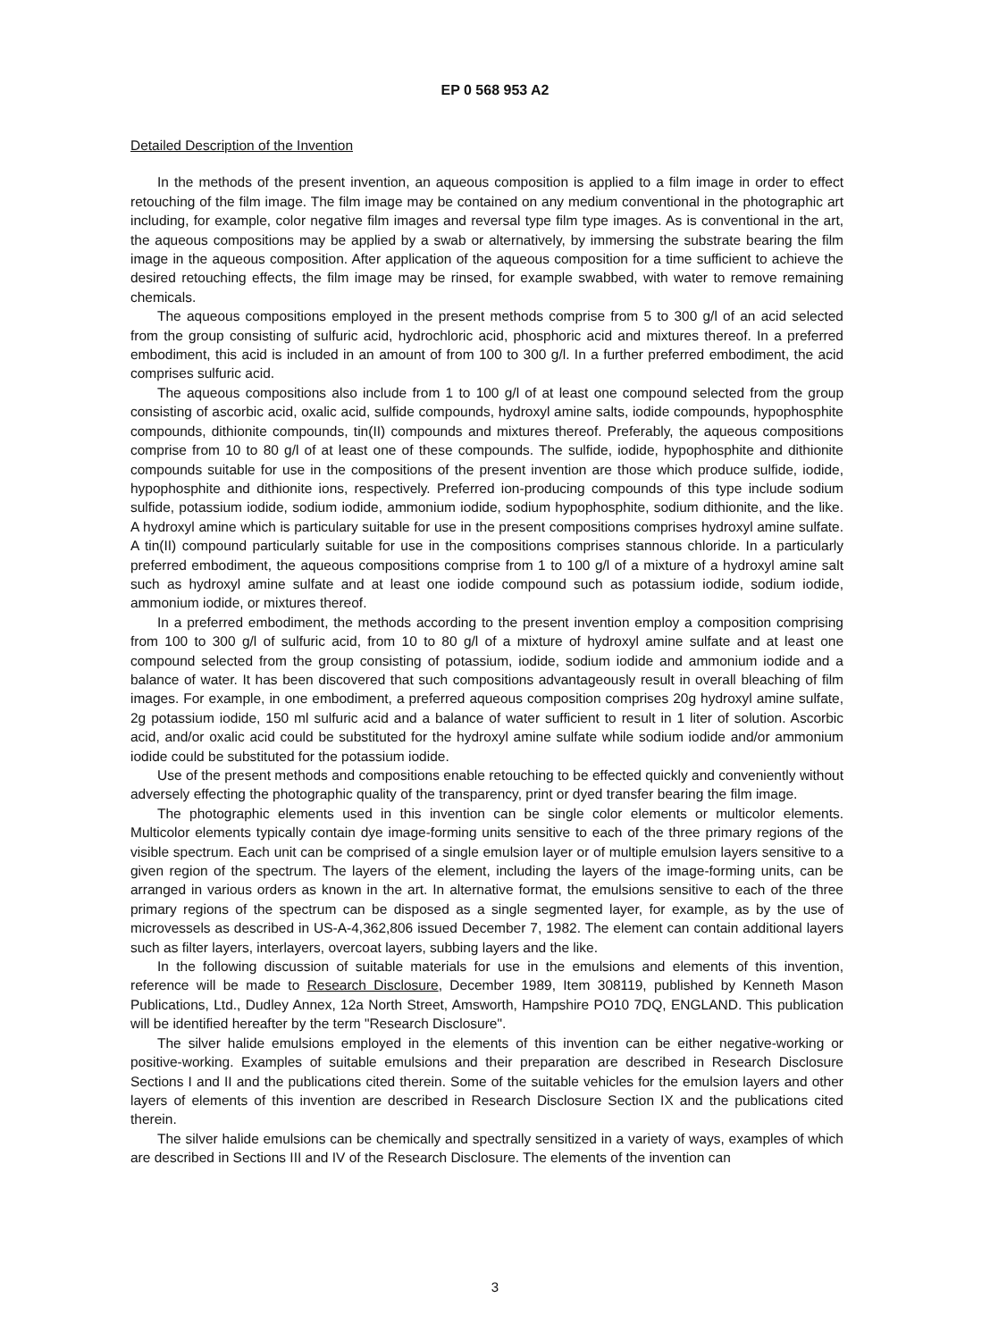EP 0 568 953 A2
Detailed Description of the Invention
In the methods of the present invention, an aqueous composition is applied to a film image in order to effect retouching of the film image. The film image may be contained on any medium conventional in the photographic art including, for example, color negative film images and reversal type film type images. As is conventional in the art, the aqueous compositions may be applied by a swab or alternatively, by immersing the substrate bearing the film image in the aqueous composition. After application of the aqueous composition for a time sufficient to achieve the desired retouching effects, the film image may be rinsed, for example swabbed, with water to remove remaining chemicals.
The aqueous compositions employed in the present methods comprise from 5 to 300 g/l of an acid selected from the group consisting of sulfuric acid, hydrochloric acid, phosphoric acid and mixtures thereof. In a preferred embodiment, this acid is included in an amount of from 100 to 300 g/l. In a further preferred embodiment, the acid comprises sulfuric acid.
The aqueous compositions also include from 1 to 100 g/l of at least one compound selected from the group consisting of ascorbic acid, oxalic acid, sulfide compounds, hydroxyl amine salts, iodide compounds, hypophosphite compounds, dithionite compounds, tin(II) compounds and mixtures thereof. Preferably, the aqueous compositions comprise from 10 to 80 g/l of at least one of these compounds. The sulfide, iodide, hypophosphite and dithionite compounds suitable for use in the compositions of the present invention are those which produce sulfide, iodide, hypophosphite and dithionite ions, respectively. Preferred ion-producing compounds of this type include sodium sulfide, potassium iodide, sodium iodide, ammonium iodide, sodium hypophosphite, sodium dithionite, and the like. A hydroxyl amine which is particulary suitable for use in the present compositions comprises hydroxyl amine sulfate. A tin(II) compound particularly suitable for use in the compositions comprises stannous chloride. In a particularly preferred embodiment, the aqueous compositions comprise from 1 to 100 g/l of a mixture of a hydroxyl amine salt such as hydroxyl amine sulfate and at least one iodide compound such as potassium iodide, sodium iodide, ammonium iodide, or mixtures thereof.
In a preferred embodiment, the methods according to the present invention employ a composition comprising from 100 to 300 g/l of sulfuric acid, from 10 to 80 g/l of a mixture of hydroxyl amine sulfate and at least one compound selected from the group consisting of potassium, iodide, sodium iodide and ammonium iodide and a balance of water. It has been discovered that such compositions advantageously result in overall bleaching of film images. For example, in one embodiment, a preferred aqueous composition comprises 20g hydroxyl amine sulfate, 2g potassium iodide, 150 ml sulfuric acid and a balance of water sufficient to result in 1 liter of solution. Ascorbic acid, and/or oxalic acid could be substituted for the hydroxyl amine sulfate while sodium iodide and/or ammonium iodide could be substituted for the potassium iodide.
Use of the present methods and compositions enable retouching to be effected quickly and conveniently without adversely effecting the photographic quality of the transparency, print or dyed transfer bearing the film image.
The photographic elements used in this invention can be single color elements or multicolor elements. Multicolor elements typically contain dye image-forming units sensitive to each of the three primary regions of the visible spectrum. Each unit can be comprised of a single emulsion layer or of multiple emulsion layers sensitive to a given region of the spectrum. The layers of the element, including the layers of the image-forming units, can be arranged in various orders as known in the art. In alternative format, the emulsions sensitive to each of the three primary regions of the spectrum can be disposed as a single segmented layer, for example, as by the use of microvessels as described in US-A-4,362,806 issued December 7, 1982. The element can contain additional layers such as filter layers, interlayers, overcoat layers, subbing layers and the like.
In the following discussion of suitable materials for use in the emulsions and elements of this invention, reference will be made to Research Disclosure, December 1989, Item 308119, published by Kenneth Mason Publications, Ltd., Dudley Annex, 12a North Street, Amsworth, Hampshire PO10 7DQ, ENGLAND. This publication will be identified hereafter by the term "Research Disclosure".
The silver halide emulsions employed in the elements of this invention can be either negative-working or positive-working. Examples of suitable emulsions and their preparation are described in Research Disclosure Sections I and II and the publications cited therein. Some of the suitable vehicles for the emulsion layers and other layers of elements of this invention are described in Research Disclosure Section IX and the publications cited therein.
The silver halide emulsions can be chemically and spectrally sensitized in a variety of ways, examples of which are described in Sections III and IV of the Research Disclosure. The elements of the invention can
3